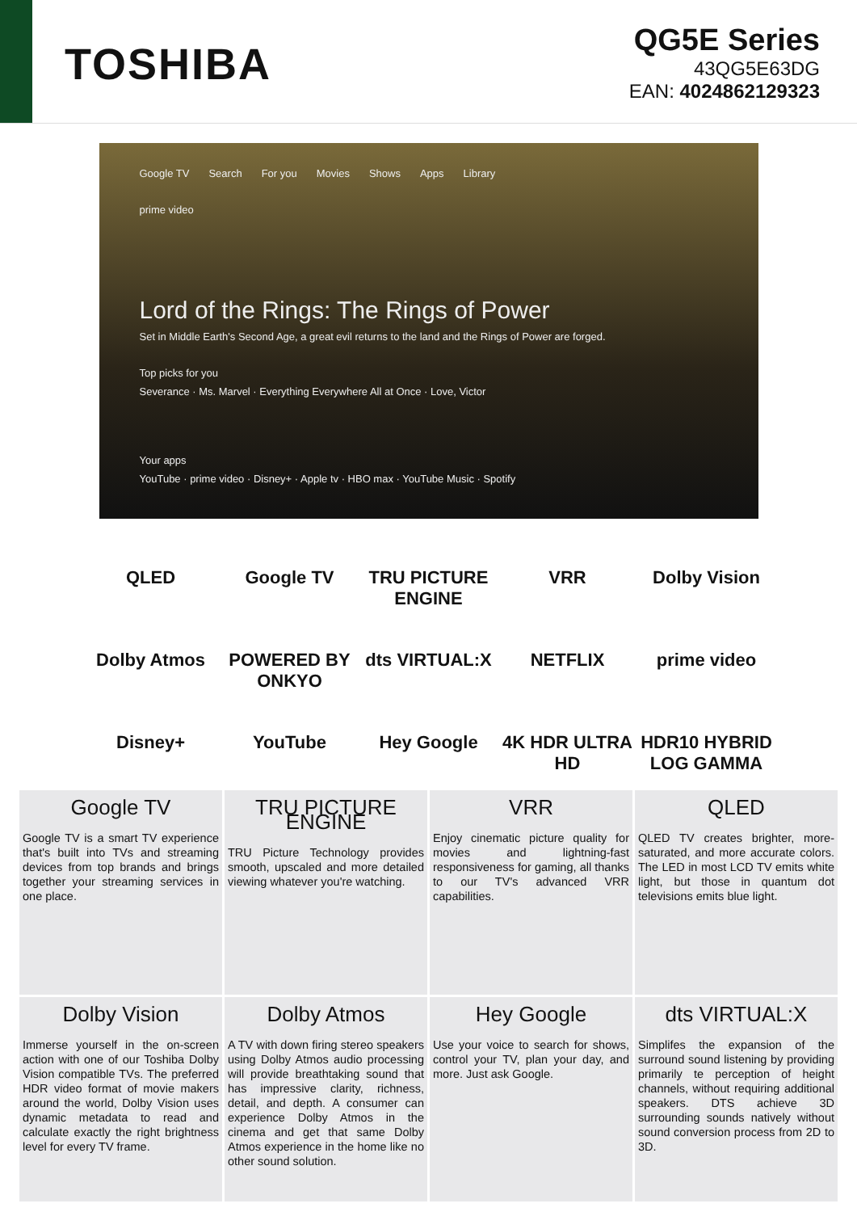TOSHIBA
QG5E Series
43QG5E63DG
EAN: 4024862129323
Google TV Search For you Movies Shows Apps Library
prime video
Lord of the Rings: The Rings of Power
Set in Middle Earth's Second Age, a great evil returns to the land and the Rings of Power are forged.
Top picks for you
Severance · Ms. Marvel · Everything Everywhere All at Once · Love, Victor
Your apps
YouTube · prime video · Disney+ · Apple tv · HBO max · YouTube Music · Spotify
QLED
Google TV
TRU PICTURE ENGINE
VRR
Dolby Vision
Dolby Atmos
POWERED BY ONKYO
dts VIRTUAL:X
NETFLIX
prime video
Disney+
YouTube
Hey Google
4K HDR ULTRA HD
HDR10 HYBRID LOG GAMMA
Google TV
Google TV is a smart TV experience that's built into TVs and streaming devices from top brands and brings together your streaming services in one place.
TRU PICTURE ENGINE
TRU Picture Technology provides smooth, upscaled and more detailed viewing whatever you're watching.
VRR
Enjoy cinematic picture quality for movies and lightning-fast responsiveness for gaming, all thanks to our TV's advanced VRR capabilities.
QLED
QLED TV creates brighter, more-saturated, and more accurate colors. The LED in most LCD TV emits white light, but those in quantum dot televisions emits blue light.
Dolby Vision
Immerse yourself in the on-screen action with one of our Toshiba Dolby Vision compatible TVs. The preferred HDR video format of movie makers around the world, Dolby Vision uses dynamic metadata to read and calculate exactly the right brightness level for every TV frame.
Dolby Atmos
A TV with down firing stereo speakers using Dolby Atmos audio processing will provide breathtaking sound that has impressive clarity, richness, detail, and depth. A consumer can experience Dolby Atmos in the cinema and get that same Dolby Atmos experience in the home like no other sound solution.
Hey Google
Use your voice to search for shows, control your TV, plan your day, and more. Just ask Google.
dts VIRTUAL:X
Simplifes the expansion of the surround sound listening by providing primarily te perception of height channels, without requiring additional speakers. DTS achieve 3D surrounding sounds natively without sound conversion process from 2D to 3D.